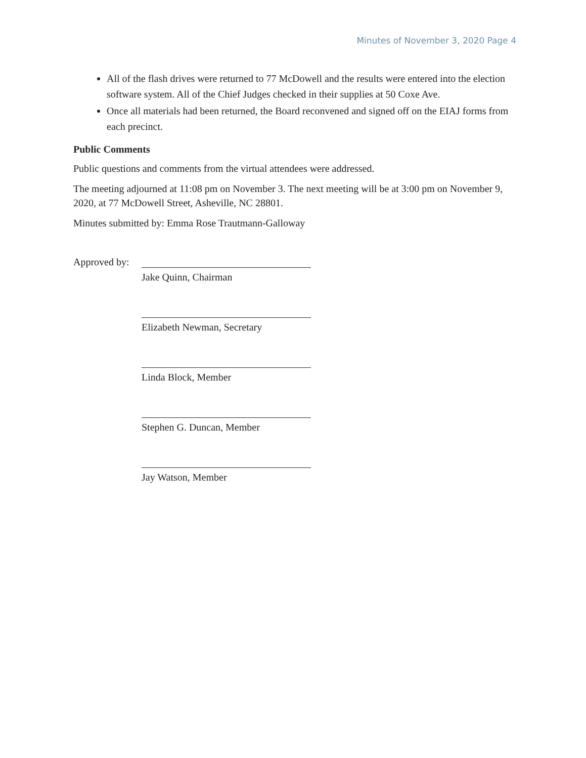Minutes of November 3, 2020 Page 4
All of the flash drives were returned to 77 McDowell and the results were entered into the election software system. All of the Chief Judges checked in their supplies at 50 Coxe Ave.
Once all materials had been returned, the Board reconvened and signed off on the EIAJ forms from each precinct.
Public Comments
Public questions and comments from the virtual attendees were addressed.
The meeting adjourned at 11:08 pm on November 3. The next meeting will be at 3:00 pm on November 9, 2020, at 77 McDowell Street, Asheville, NC 28801.
Minutes submitted by: Emma Rose Trautmann-Galloway
Approved by:
Jake Quinn, Chairman
Elizabeth Newman, Secretary
Linda Block, Member
Stephen G. Duncan, Member
Jay Watson, Member